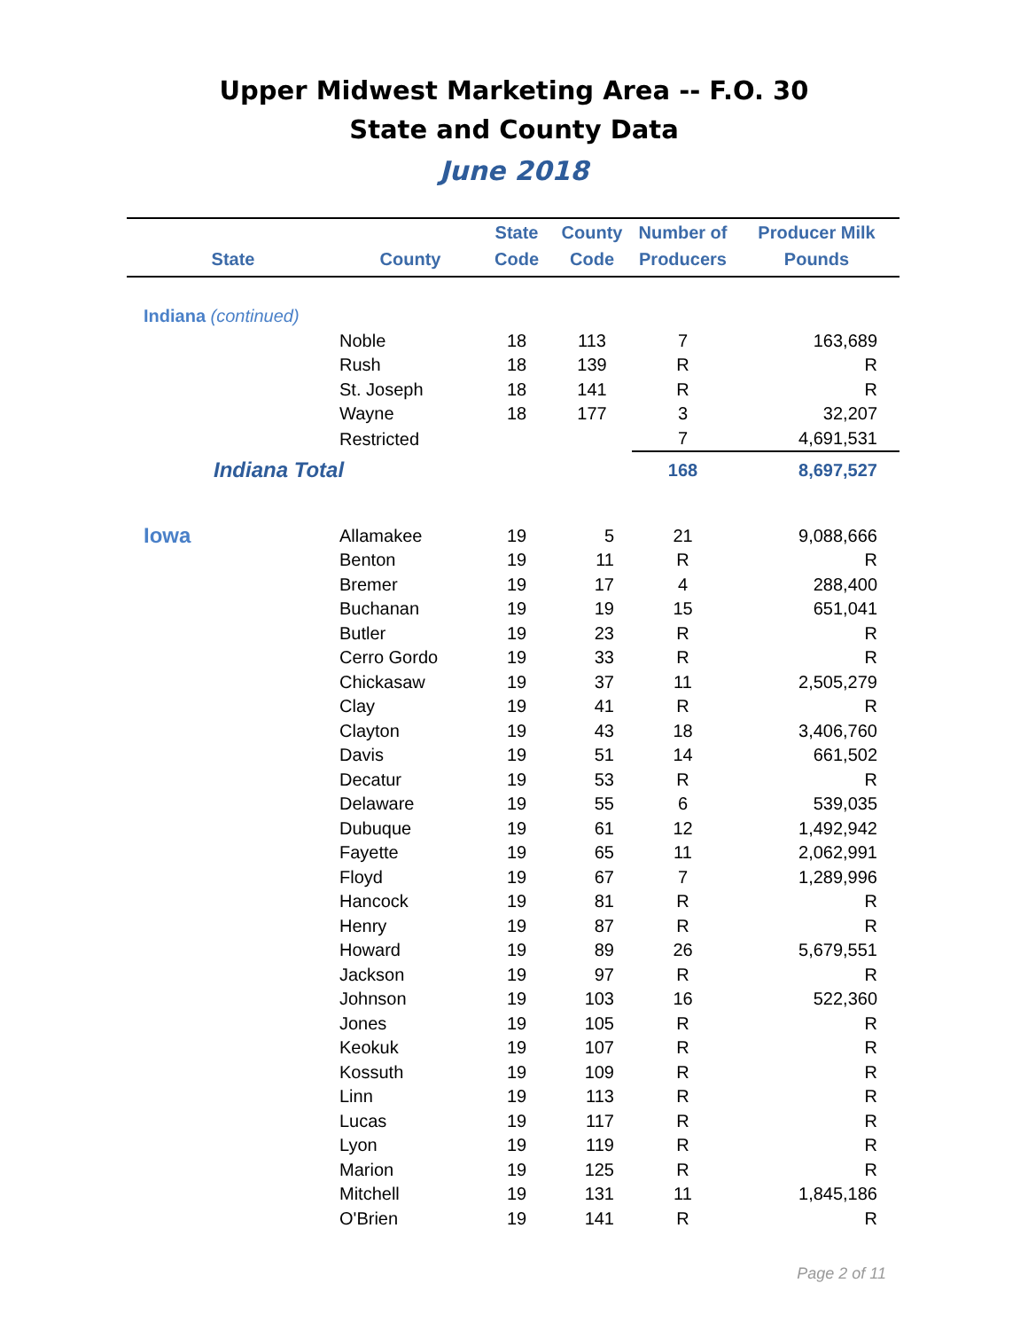Upper Midwest Marketing Area -- F.O. 30
State and County Data
June 2018
| State | County | State Code | County Code | Number of Producers | Producer Milk Pounds |
| --- | --- | --- | --- | --- | --- |
| Indiana (continued) | | | | | |
| | Noble | 18 | 113 | 7 | 163,689 |
| | Rush | 18 | 139 | R | R |
| | St. Joseph | 18 | 141 | R | R |
| | Wayne | 18 | 177 | 3 | 32,207 |
| | Restricted | | | 7 | 4,691,531 |
| Indiana Total | | | | 168 | 8,697,527 |
| Iowa | Allamakee | 19 | 5 | 21 | 9,088,666 |
| | Benton | 19 | 11 | R | R |
| | Bremer | 19 | 17 | 4 | 288,400 |
| | Buchanan | 19 | 19 | 15 | 651,041 |
| | Butler | 19 | 23 | R | R |
| | Cerro Gordo | 19 | 33 | R | R |
| | Chickasaw | 19 | 37 | 11 | 2,505,279 |
| | Clay | 19 | 41 | R | R |
| | Clayton | 19 | 43 | 18 | 3,406,760 |
| | Davis | 19 | 51 | 14 | 661,502 |
| | Decatur | 19 | 53 | R | R |
| | Delaware | 19 | 55 | 6 | 539,035 |
| | Dubuque | 19 | 61 | 12 | 1,492,942 |
| | Fayette | 19 | 65 | 11 | 2,062,991 |
| | Floyd | 19 | 67 | 7 | 1,289,996 |
| | Hancock | 19 | 81 | R | R |
| | Henry | 19 | 87 | R | R |
| | Howard | 19 | 89 | 26 | 5,679,551 |
| | Jackson | 19 | 97 | R | R |
| | Johnson | 19 | 103 | 16 | 522,360 |
| | Jones | 19 | 105 | R | R |
| | Keokuk | 19 | 107 | R | R |
| | Kossuth | 19 | 109 | R | R |
| | Linn | 19 | 113 | R | R |
| | Lucas | 19 | 117 | R | R |
| | Lyon | 19 | 119 | R | R |
| | Marion | 19 | 125 | R | R |
| | Mitchell | 19 | 131 | 11 | 1,845,186 |
| | O'Brien | 19 | 141 | R | R |
Page 2 of 11